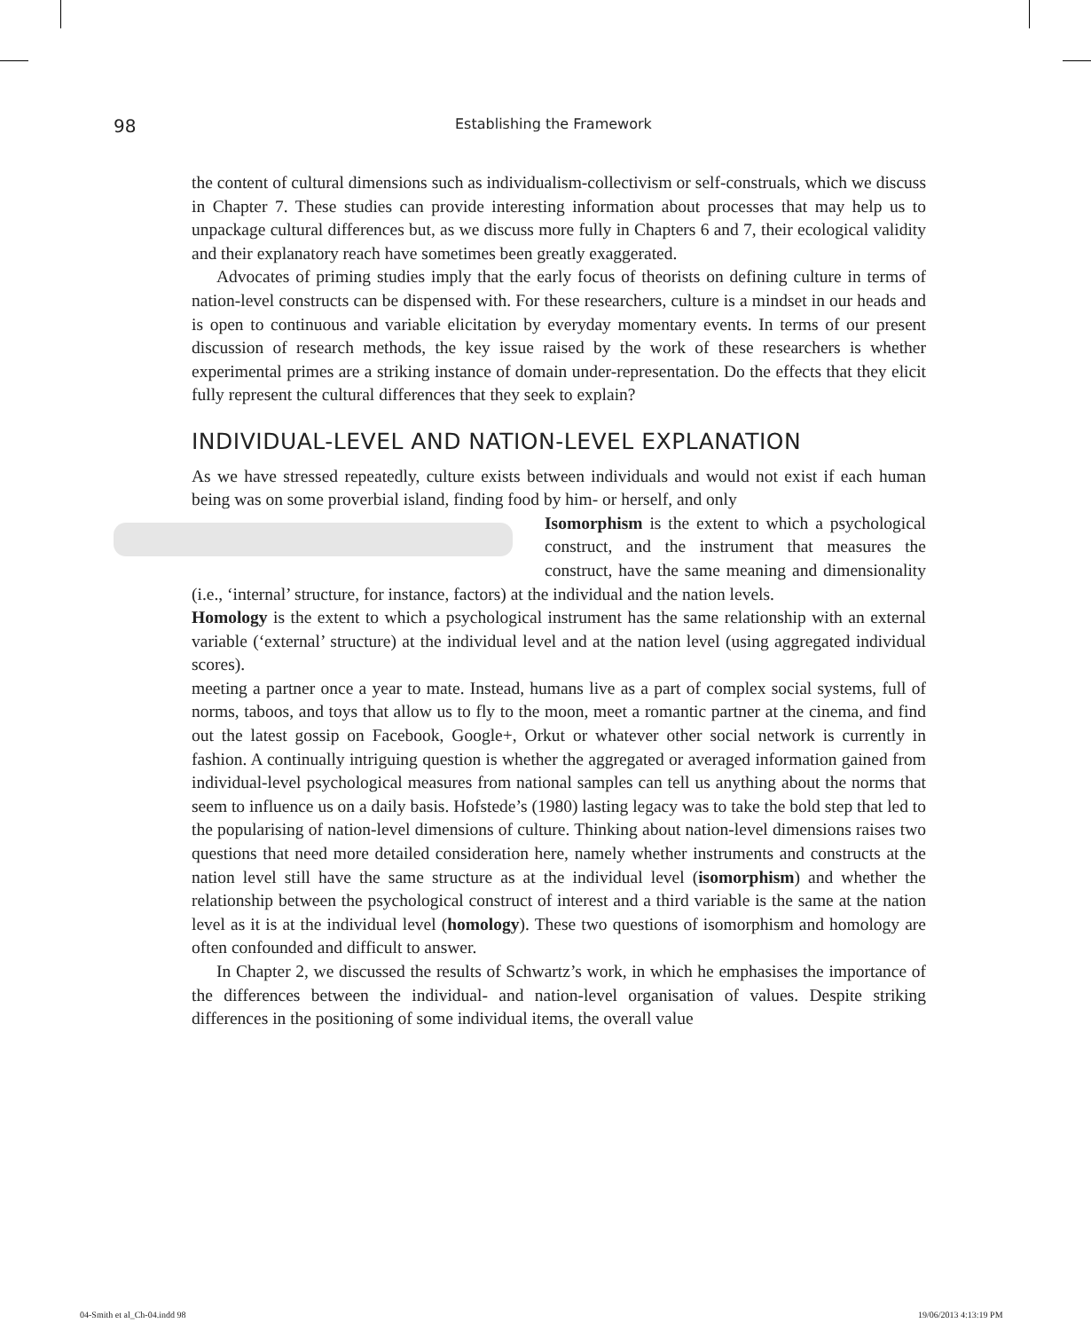98 Establishing the Framework
the content of cultural dimensions such as individualism-collectivism or self-construals, which we discuss in Chapter 7. These studies can provide interesting information about processes that may help us to unpackage cultural differences but, as we discuss more fully in Chapters 6 and 7, their ecological validity and their explanatory reach have sometimes been greatly exaggerated.
Advocates of priming studies imply that the early focus of theorists on defining culture in terms of nation-level constructs can be dispensed with. For these researchers, culture is a mindset in our heads and is open to continuous and variable elicitation by everyday momentary events. In terms of our present discussion of research methods, the key issue raised by the work of these researchers is whether experimental primes are a striking instance of domain under-representation. Do the effects that they elicit fully represent the cultural differences that they seek to explain?
INDIVIDUAL-LEVEL AND NATION-LEVEL EXPLANATION
As we have stressed repeatedly, culture exists between individuals and would not exist if each human being was on some proverbial island, finding food by him- or herself, and only
Isomorphism is the extent to which a psychological construct, and the instrument that measures the construct, have the same meaning and dimensionality (i.e., ‘internal’ structure, for instance, factors) at the individual and the nation levels.
Homology is the extent to which a psychological instrument has the same relationship with an external variable (‘external’ structure) at the individual level and at the nation level (using aggregated individual scores).
meeting a partner once a year to mate. Instead, humans live as a part of complex social systems, full of norms, taboos, and toys that allow us to fly to the moon, meet a romantic partner at the cinema, and find out the latest gossip on Facebook, Google+, Orkut or whatever other social network is currently in fashion. A continually intriguing question is whether the aggregated or averaged information gained from individual-level psychological measures from national samples can tell us anything about the norms that seem to influence us on a daily basis. Hofstede’s (1980) lasting legacy was to take the bold step that led to the popularising of nation-level dimensions of culture. Thinking about nation-level dimensions raises two questions that need more detailed consideration here, namely whether instruments and constructs at the nation level still have the same structure as at the individual level (isomorphism) and whether the relationship between the psychological construct of interest and a third variable is the same at the nation level as it is at the individual level (homology). These two questions of isomorphism and homology are often confounded and difficult to answer.
In Chapter 2, we discussed the results of Schwartz’s work, in which he emphasises the importance of the differences between the individual- and nation-level organisation of values. Despite striking differences in the positioning of some individual items, the overall value
04-Smith et al_Ch-04.indd 98 19/06/2013 4:13:19 PM